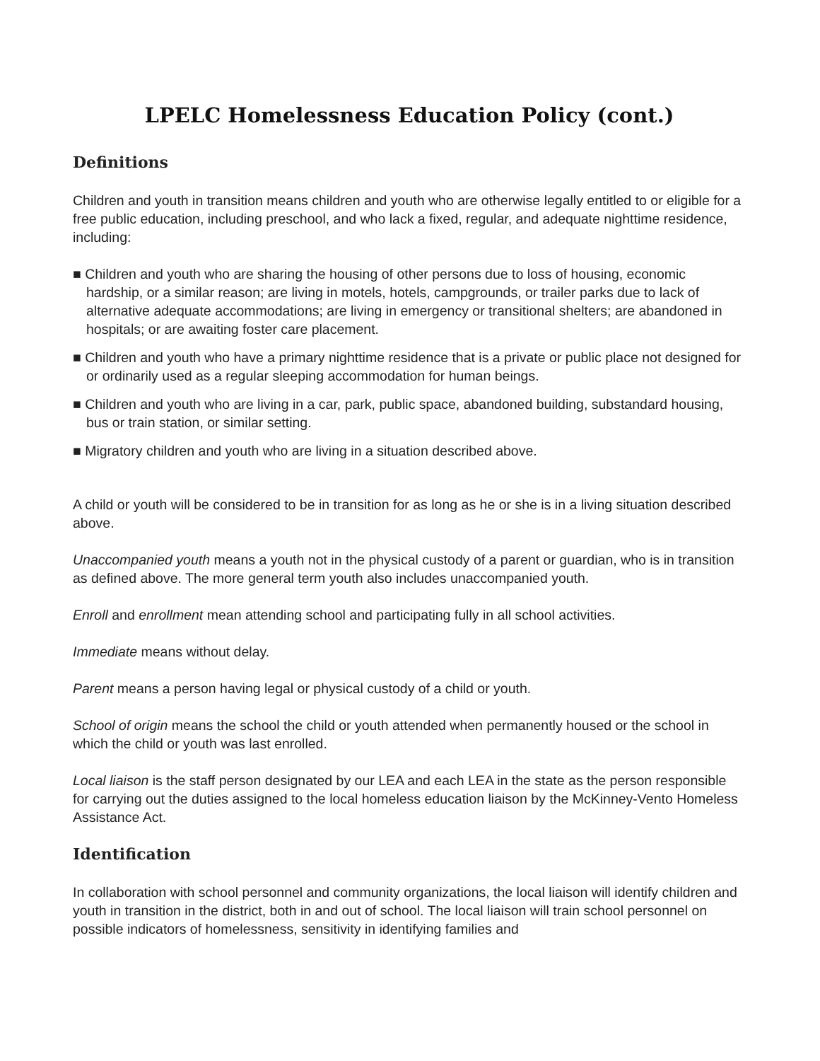LPELC Homelessness Education Policy (cont.)
Definitions
Children and youth in transition means children and youth who are otherwise legally entitled to or eligible for a free public education, including preschool, and who lack a fixed, regular, and adequate nighttime residence, including:
■ Children and youth who are sharing the housing of other persons due to loss of housing, economic hardship, or a similar reason; are living in motels, hotels, campgrounds, or trailer parks due to lack of alternative adequate accommodations; are living in emergency or transitional shelters; are abandoned in hospitals; or are awaiting foster care placement.
■ Children and youth who have a primary nighttime residence that is a private or public place not designed for or ordinarily used as a regular sleeping accommodation for human beings.
■ Children and youth who are living in a car, park, public space, abandoned building, substandard housing, bus or train station, or similar setting.
■ Migratory children and youth who are living in a situation described above.
A child or youth will be considered to be in transition for as long as he or she is in a living situation described above.
Unaccompanied youth means a youth not in the physical custody of a parent or guardian, who is in transition as defined above. The more general term youth also includes unaccompanied youth.
Enroll and enrollment mean attending school and participating fully in all school activities.
Immediate means without delay.
Parent means a person having legal or physical custody of a child or youth.
School of origin means the school the child or youth attended when permanently housed or the school in which the child or youth was last enrolled.
Local liaison is the staff person designated by our LEA and each LEA in the state as the person responsible for carrying out the duties assigned to the local homeless education liaison by the McKinney-Vento Homeless Assistance Act.
Identification
In collaboration with school personnel and community organizations, the local liaison will identify children and youth in transition in the district, both in and out of school. The local liaison will train school personnel on possible indicators of homelessness, sensitivity in identifying families and